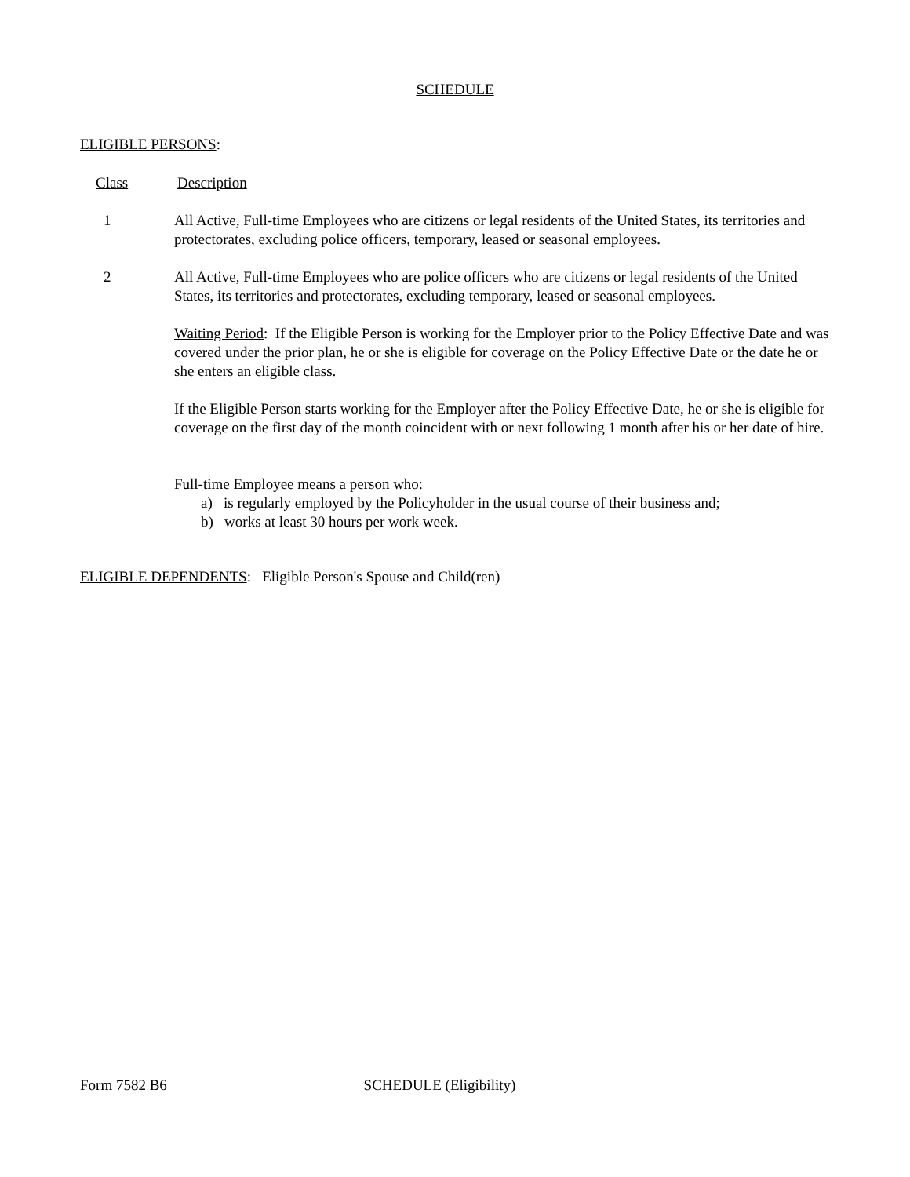SCHEDULE
ELIGIBLE PERSONS:
Class Description
1 All Active, Full-time Employees who are citizens or legal residents of the United States, its territories and protectorates, excluding police officers, temporary, leased or seasonal employees.
2 All Active, Full-time Employees who are police officers who are citizens or legal residents of the United States, its territories and protectorates, excluding temporary, leased or seasonal employees.
Waiting Period: If the Eligible Person is working for the Employer prior to the Policy Effective Date and was covered under the prior plan, he or she is eligible for coverage on the Policy Effective Date or the date he or she enters an eligible class.
If the Eligible Person starts working for the Employer after the Policy Effective Date, he or she is eligible for coverage on the first day of the month coincident with or next following 1 month after his or her date of hire.
Full-time Employee means a person who:
a) is regularly employed by the Policyholder in the usual course of their business and;
b) works at least 30 hours per work week.
ELIGIBLE DEPENDENTS: Eligible Person's Spouse and Child(ren)
Form 7582 B6 SCHEDULE (Eligibility)